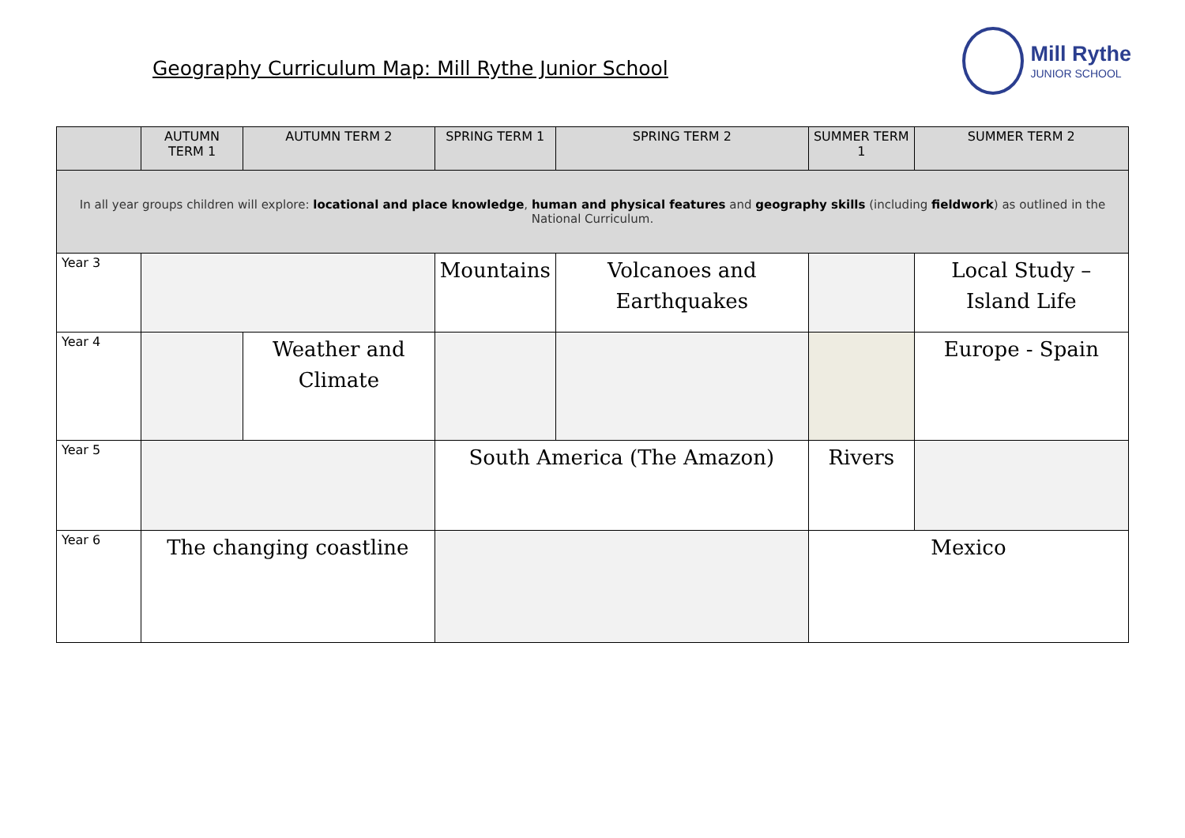Geography Curriculum Map: Mill Rythe Junior School
Mill Rythe
JUNIOR SCHOOL
| | AUTUMN TERM 1 | AUTUMN TERM 2 | SPRING TERM 1 | SPRING TERM 2 | SUMMER TERM 1 | SUMMER TERM 2 |
| --- | --- | --- | --- | --- | --- | --- |
| In all year groups children will explore: locational and place knowledge , human and physical features and geography skills (including fieldwork ) as outlined in the National Curriculum. | | | | | | |
| Year 3 | | | Mountains | Volcanoes and Earthquakes | | Local Study – Island Life |
| Year 4 | | Weather and Climate | | | | Europe - Spain |
| Year 5 | | | South America (The Amazon) | | Rivers | |
| Year 6 | The changing coastline | | | | Mexico | |